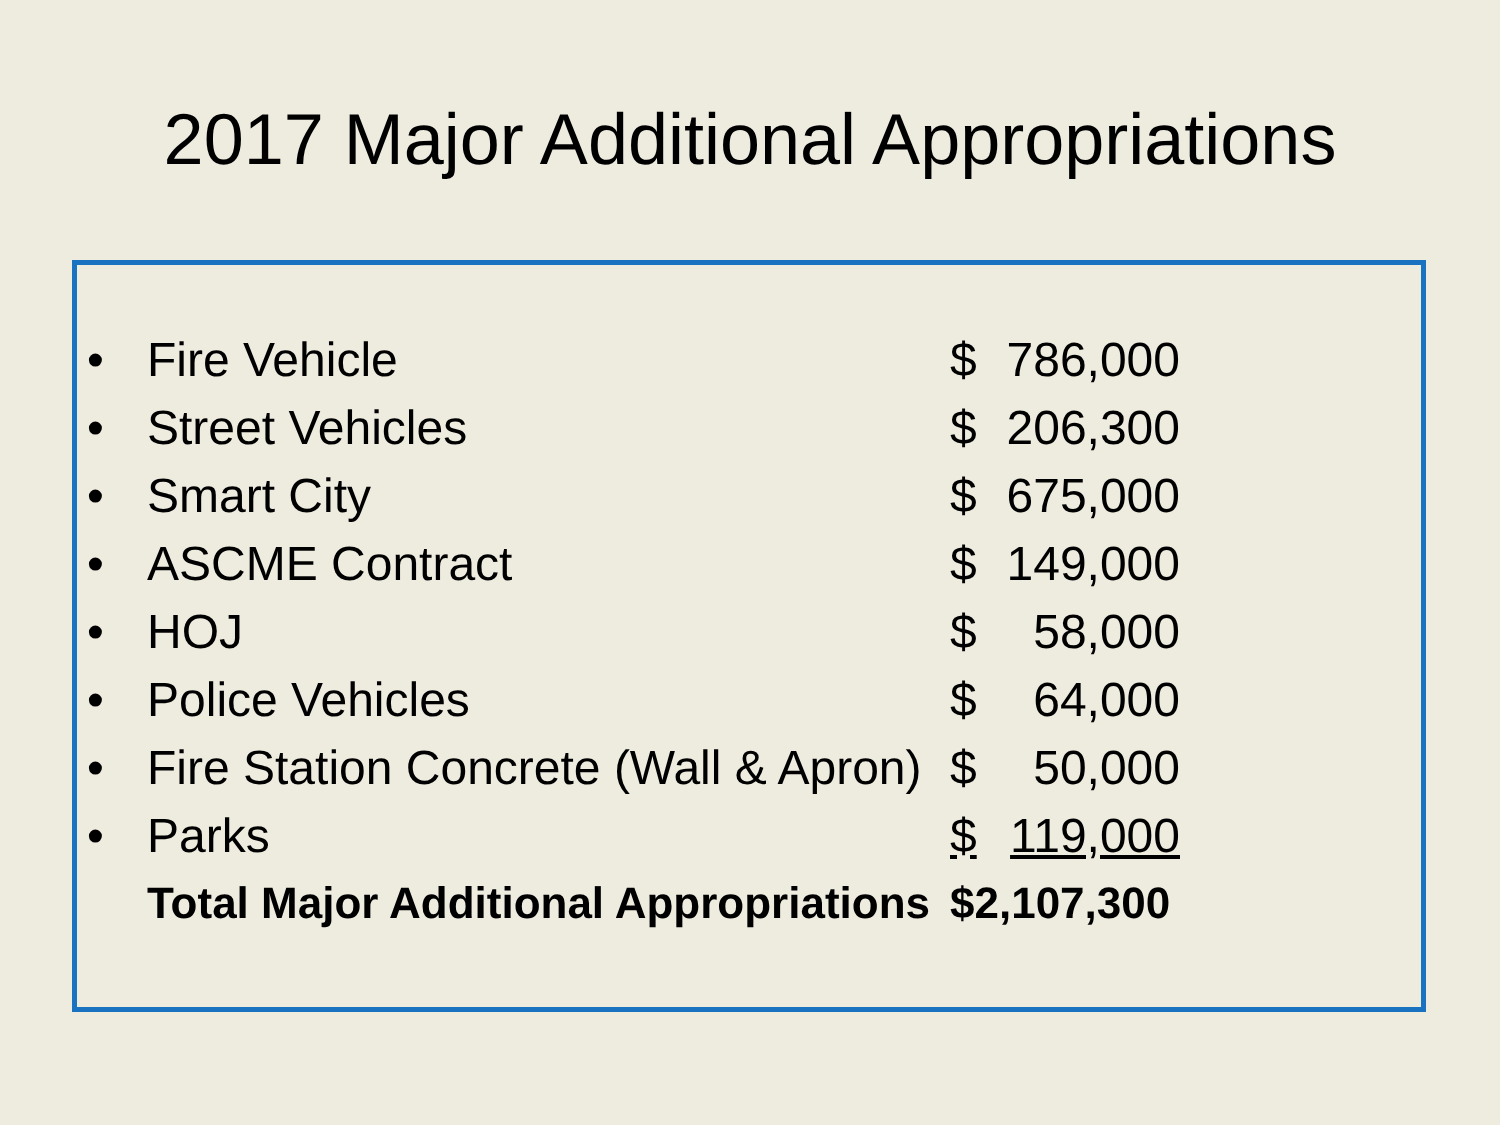2017 Major Additional Appropriations
| • | Fire Vehicle | $ | 786,000 |
| • | Street Vehicles | $ | 206,300 |
| • | Smart City | $ | 675,000 |
| • | ASCME Contract | $ | 149,000 |
| • | HOJ | $ | 58,000 |
| • | Police Vehicles | $ | 64,000 |
| • | Fire Station Concrete (Wall & Apron) | $ | 50,000 |
| • | Parks | $ | 119,000 |
| | Total Major Additional Appropriations | $2,107,300 | |